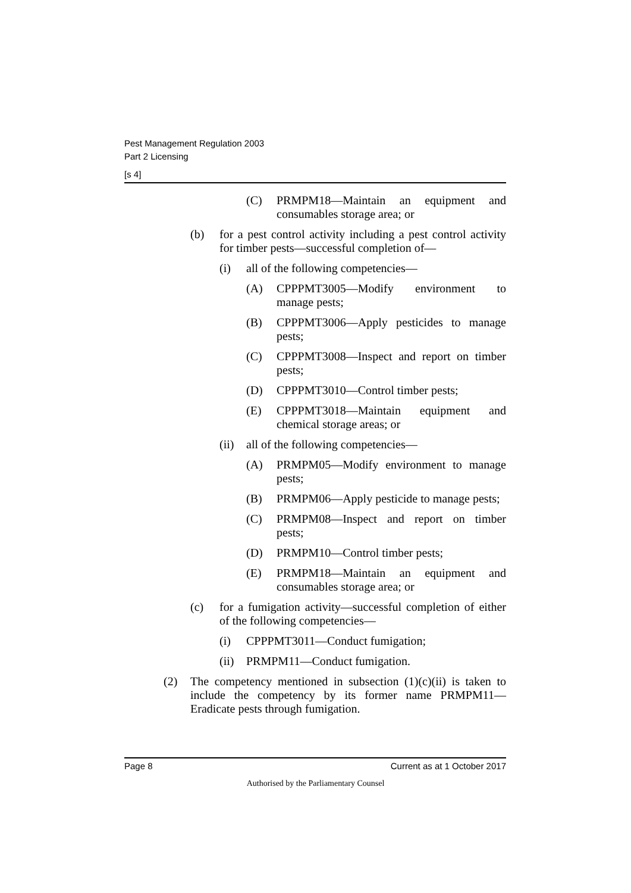Pest Management Regulation 2003
Part 2 Licensing
[s 4]
(C) PRMPM18—Maintain an equipment and consumables storage area; or
(b) for a pest control activity including a pest control activity for timber pests—successful completion of—
(i) all of the following competencies—
(A) CPPPMT3005—Modify environment to manage pests;
(B) CPPPMT3006—Apply pesticides to manage pests;
(C) CPPPMT3008—Inspect and report on timber pests;
(D) CPPPMT3010—Control timber pests;
(E) CPPPMT3018—Maintain equipment and chemical storage areas; or
(ii) all of the following competencies—
(A) PRMPM05—Modify environment to manage pests;
(B) PRMPM06—Apply pesticide to manage pests;
(C) PRMPM08—Inspect and report on timber pests;
(D) PRMPM10—Control timber pests;
(E) PRMPM18—Maintain an equipment and consumables storage area; or
(c) for a fumigation activity—successful completion of either of the following competencies—
(i) CPPPMT3011—Conduct fumigation;
(ii) PRMPM11—Conduct fumigation.
(2) The competency mentioned in subsection (1)(c)(ii) is taken to include the competency by its former name PRMPM11—Eradicate pests through fumigation.
Page 8 Current as at 1 October 2017
Authorised by the Parliamentary Counsel